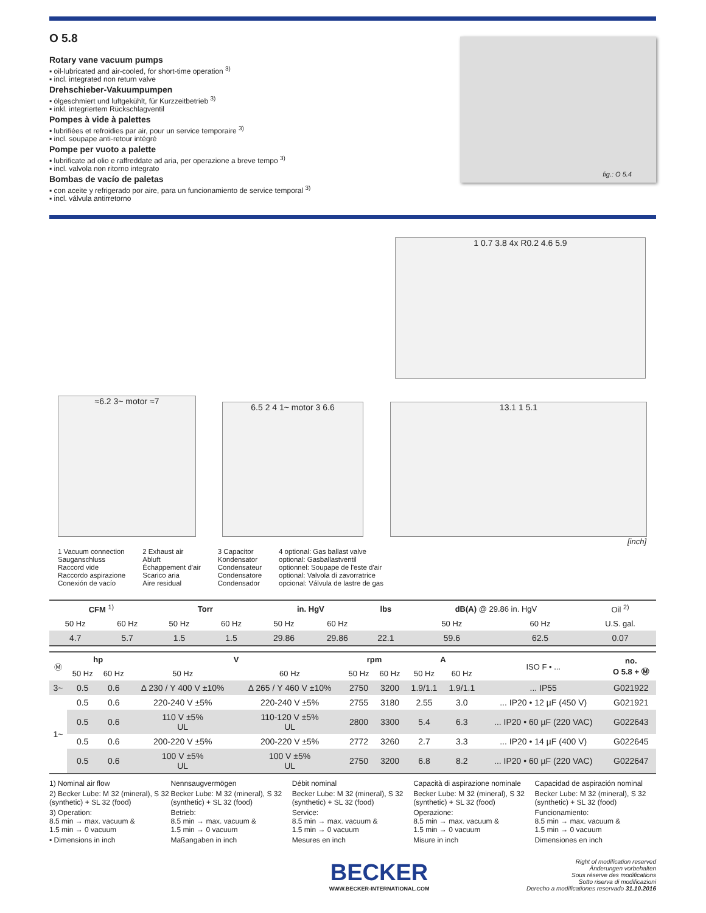O 5.8
Rotary vane vacuum pumps
▪ oil-lubricated and air-cooled, for short-time operation <sup>3)</sup>
▪ incl. integrated non return valve
Drehschieber-Vakuumpumpen
▪ ölgeschmiert und luftgekühlt, für Kurzzeitbetrieb <sup>3)</sup>
▪ inkl. integriertem Rückschlagventil
Pompes à vide à palettes
▪ lubrifiées et refroidies par air, pour un service temporaire <sup>3)</sup>
▪ incl. soupape anti-retour intégré
Pompe per vuoto a palette
▪ lubrificate ad olio e raffreddate ad aria, per operazione a breve tempo <sup>3)</sup>
▪ incl. valvola non ritorno integrato
Bombas de vacío de paletas
▪ con aceite y refrigerado por aire, para un funcionamiento de service temporal <sup>3)</sup>
▪ incl. válvula antirretorno
fig.: O 5.4
1 0.7 3.8 4x R0.2 4.6 5.9
≈6.2 3~ motor ≈7
6.5 2 4 1~ motor 3 6.6 13.1 1 5.1
[inch]
1 Vacuum connection
Sauganschluss
Raccord vide
Raccordo aspirazione
Conexión de vacío
2 Exhaust air
Abluft
Échappement d'air
Scarico aria
Aire residual
3 Capacitor
Kondensator
Condensateur
Condensatore
Condensador
4 optional: Gas ballast valve
optional: Gasballastventil
optionnel: Soupape de l'este d'air
optional: Valvola di zavorratrice
opcional: Válvula de lastre de gas
| CFM <sup>1)</sup> | | Torr | | in. HgV | | lbs | dB(A) @ 29.86 in. HgV | | Oil <sup>2)</sup> |
| --- | --- | --- | --- | --- | --- | --- | --- | --- | --- |
| 50 Hz | 60 Hz | 50 Hz | 60 Hz | 50 Hz | 60 Hz | | 50 Hz | 60 Hz | U.S. gal. |
| 4.7 | 5.7 | 1.5 | 1.5 | 29.86 | 29.86 | 22.1 | 59.6 | 62.5 | 0.07 |
| Ⓜ | hp | | V | | rpm | | A | | ISO F • ... | no. O 5.8 + Ⓜ |
| --- | --- | --- | --- | --- | --- | --- | --- | --- | --- | --- |
| | 50 Hz | 60 Hz | 50 Hz | 60 Hz | 50 Hz | 60 Hz | 50 Hz | 60 Hz | | |
| 3~ | 0.5 | 0.6 | Δ 230 / Y 400 V ±10% | Δ 265 / Y 460 V ±10% | 2750 | 3200 | 1.9/1.1 | 1.9/1.1 | ... IP55 | G021922 |
| 1~ | 0.5 | 0.6 | 220-240 V ±5% | 220-240 V ±5% | 2755 | 3180 | 2.55 | 3.0 | ... IP20 • 12 µF (450 V) | G021921 |
| | 0.5 | 0.6 | 110 V ±5% UL | 110-120 V ±5% UL | 2800 | 3300 | 5.4 | 6.3 | ... IP20 • 60 µF (220 VAC) | G022643 |
| | 0.5 | 0.6 | 200-220 V ±5% | 200-220 V ±5% | 2772 | 3260 | 2.7 | 3.3 | ... IP20 • 14 µF (400 V) | G022645 |
| | 0.5 | 0.6 | 100 V ±5% UL | 100 V ±5% UL | 2750 | 3200 | 6.8 | 8.2 | ... IP20 • 60 µF (220 VAC) | G022647 |
1) Nominal air flow
Nennsaugvermögen
Débit nominal
Capacità di aspirazione nominale
Capacidad de aspiración nominal
2) Becker Lube: M 32 (mineral), S 32 (synthetic) + SL 32 (food)
Becker Lube: M 32 (mineral), S 32 (synthetic) + SL 32 (food)
Becker Lube: M 32 (mineral), S 32 (synthetic) + SL 32 (food)
Becker Lube: M 32 (mineral), S 32 (synthetic) + SL 32 (food)
Becker Lube: M 32 (mineral), S 32 (synthetic) + SL 32 (food)
3) Operation:
8.5 min → max. vacuum &
1.5 min → 0 vacuum
Betrieb:
8.5 min → max. vacuum &
1.5 min → 0 vacuum
Service:
8.5 min → max. vacuum &
1.5 min → 0 vacuum
Operazione:
8.5 min → max. vacuum &
1.5 min → 0 vacuum
Funcionamiento:
8.5 min → max. vacuum &
1.5 min → 0 vacuum
▪ Dimensions in inch
Maßangaben in inch
Mesures en inch
Misure in inch
Dimensiones en inch
BECKER
WWW.BECKER-INTERNATIONAL.COM
Right of modification reserved
Änderungen vorbehalten
Sous réserve des modifications
Sotto riserva di modificazioni
Derecho a modificationes reservado 31.10.2016